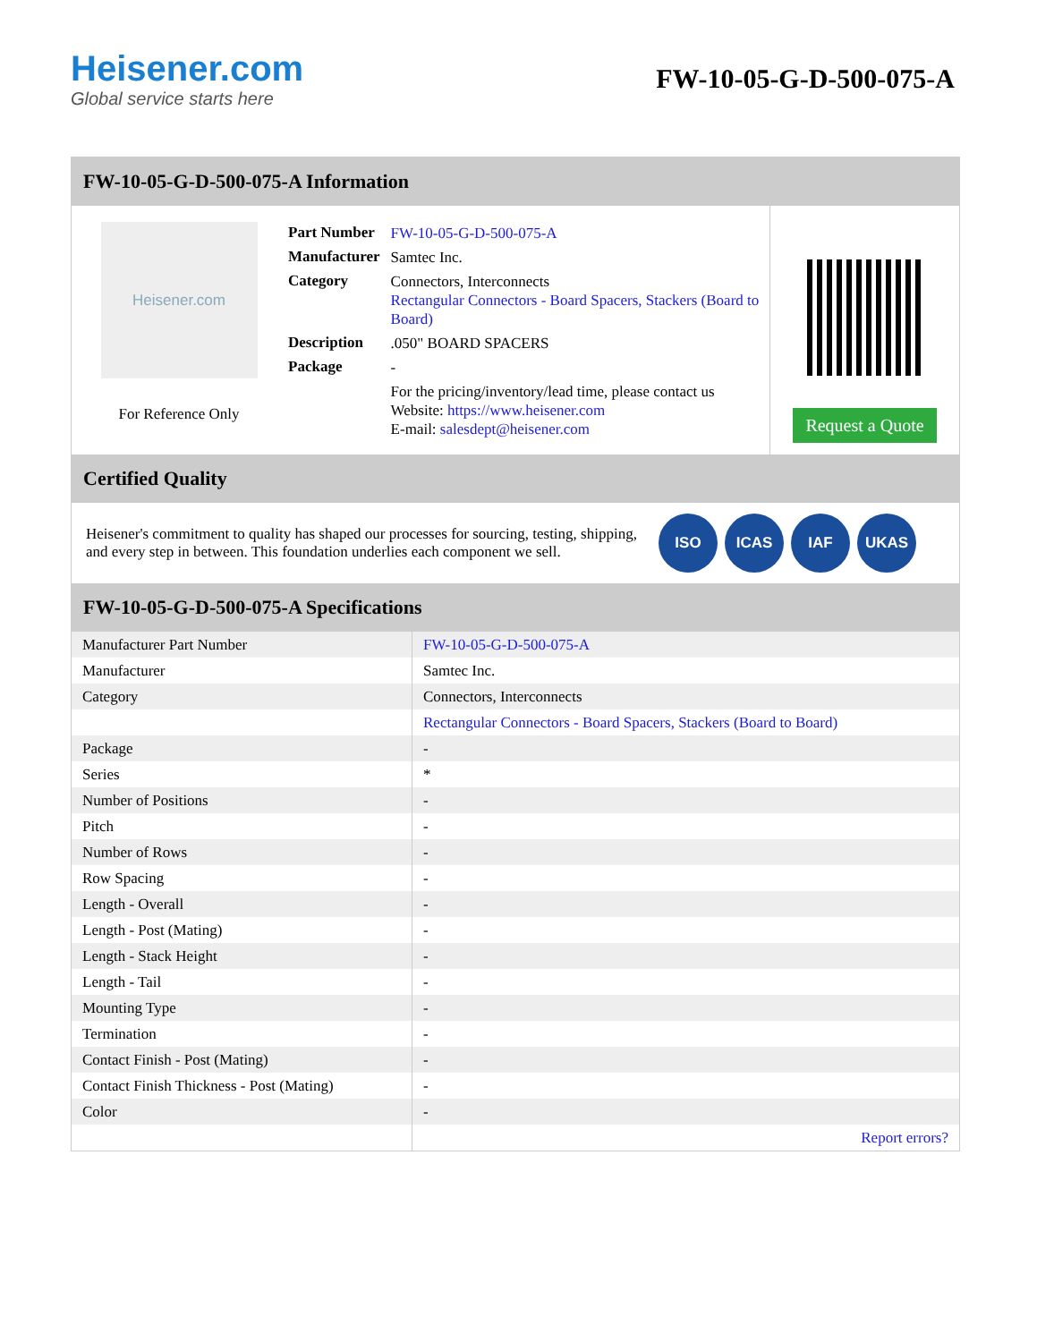Heisener.com
Global service starts here
FW-10-05-G-D-500-075-A
FW-10-05-G-D-500-075-A Information
Heisener.com
For Reference Only
| Part Number | FW-10-05-G-D-500-075-A |
| Manufacturer | Samtec Inc. |
| Category | Connectors, Interconnects Rectangular Connectors - Board Spacers, Stackers (Board to Board) |
| Description | .050" BOARD SPACERS |
| Package | - |
| | For the pricing/inventory/lead time, please contact us Website: https://www.heisener.com E-mail: salesdept@heisener.com |
Request a Quote
Certified Quality
Heisener's commitment to quality has shaped our processes for sourcing, testing, shipping, and every step in between. This foundation underlies each component we sell.
ISO ICAS IAF UKAS
FW-10-05-G-D-500-075-A Specifications
| Manufacturer Part Number | FW-10-05-G-D-500-075-A |
| Manufacturer | Samtec Inc. |
| Category | Connectors, Interconnects |
| | Rectangular Connectors - Board Spacers, Stackers (Board to Board) |
| Package | - |
| Series | * |
| Number of Positions | - |
| Pitch | - |
| Number of Rows | - |
| Row Spacing | - |
| Length - Overall | - |
| Length - Post (Mating) | - |
| Length - Stack Height | - |
| Length - Tail | - |
| Mounting Type | - |
| Termination | - |
| Contact Finish - Post (Mating) | - |
| Contact Finish Thickness - Post (Mating) | - |
| Color | - |
| | Report errors? |